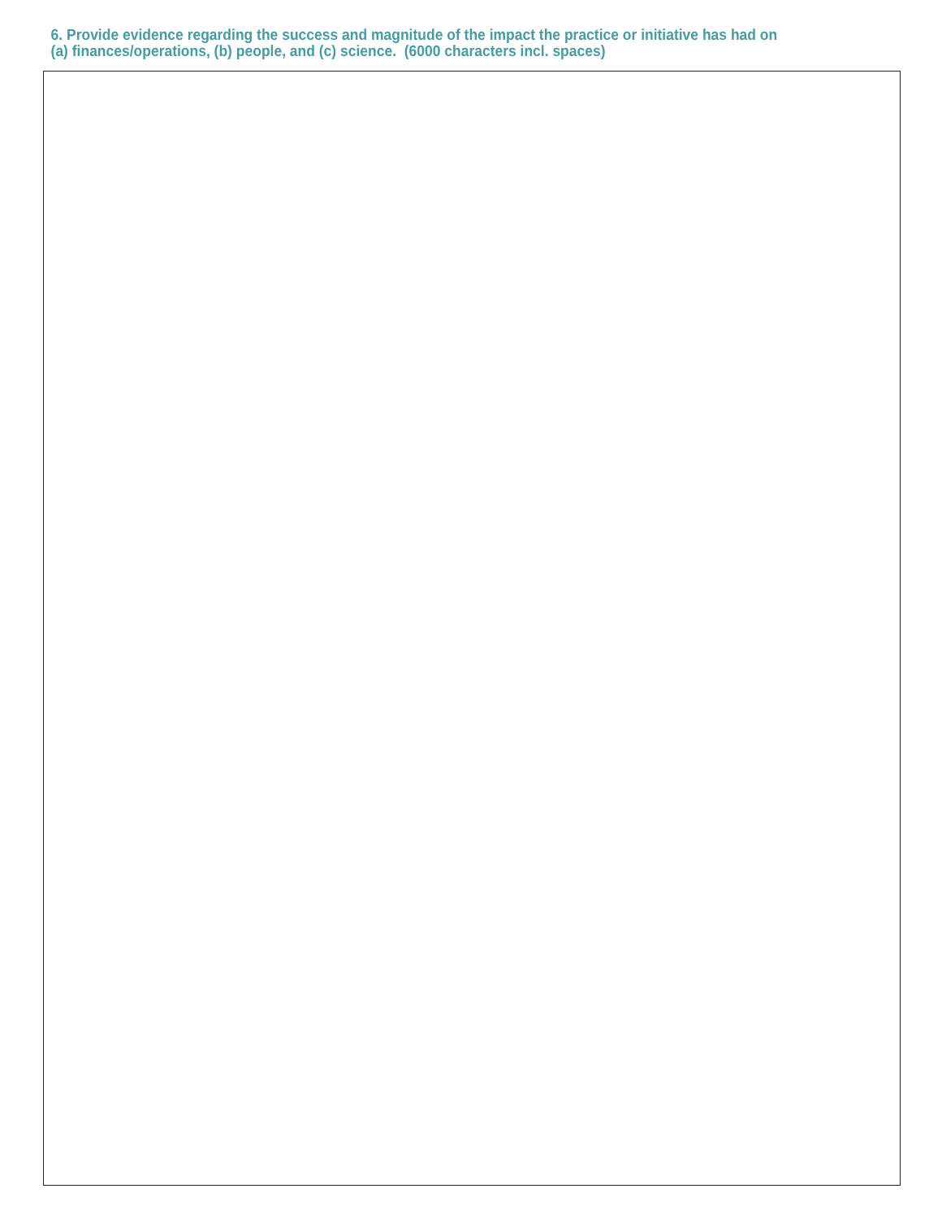6. Provide evidence regarding the success and magnitude of the impact the practice or initiative has had on
(a) finances/operations, (b) people, and (c) science. (6000 characters incl. spaces)